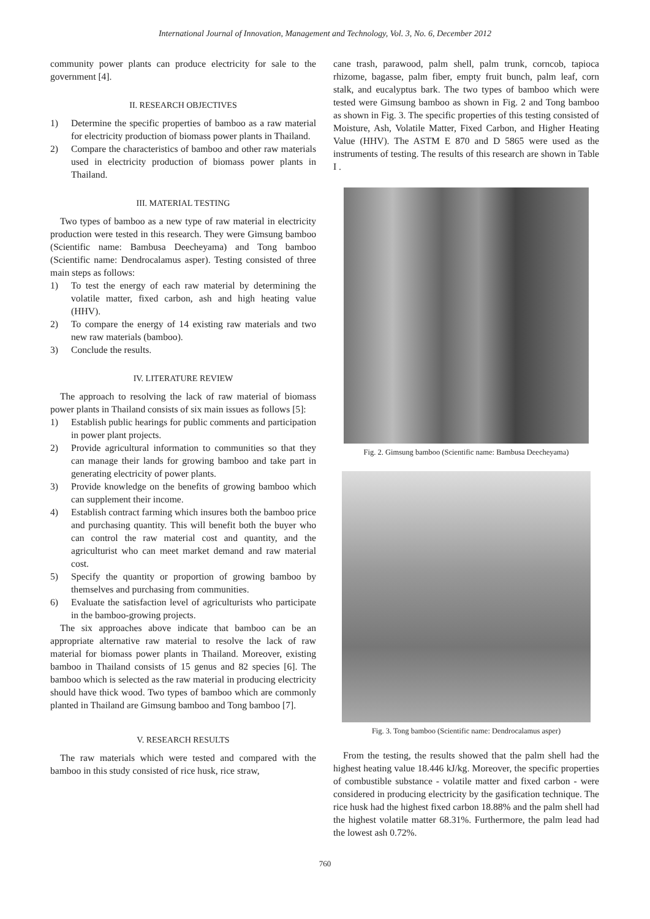International Journal of Innovation, Management and Technology, Vol. 3, No. 6, December 2012
community power plants can produce electricity for sale to the government [4].
II. RESEARCH OBJECTIVES
1) Determine the specific properties of bamboo as a raw material for electricity production of biomass power plants in Thailand.
2) Compare the characteristics of bamboo and other raw materials used in electricity production of biomass power plants in Thailand.
III. MATERIAL TESTING
Two types of bamboo as a new type of raw material in electricity production were tested in this research. They were Gimsung bamboo (Scientific name: Bambusa Deecheyama) and Tong bamboo (Scientific name: Dendrocalamus asper). Testing consisted of three main steps as follows:
1) To test the energy of each raw material by determining the volatile matter, fixed carbon, ash and high heating value (HHV).
2) To compare the energy of 14 existing raw materials and two new raw materials (bamboo).
3) Conclude the results.
IV. LITERATURE REVIEW
The approach to resolving the lack of raw material of biomass power plants in Thailand consists of six main issues as follows [5]:
1) Establish public hearings for public comments and participation in power plant projects.
2) Provide agricultural information to communities so that they can manage their lands for growing bamboo and take part in generating electricity of power plants.
3) Provide knowledge on the benefits of growing bamboo which can supplement their income.
4) Establish contract farming which insures both the bamboo price and purchasing quantity. This will benefit both the buyer who can control the raw material cost and quantity, and the agriculturist who can meet market demand and raw material cost.
5) Specify the quantity or proportion of growing bamboo by themselves and purchasing from communities.
6) Evaluate the satisfaction level of agriculturists who participate in the bamboo-growing projects.
The six approaches above indicate that bamboo can be an appropriate alternative raw material to resolve the lack of raw material for biomass power plants in Thailand. Moreover, existing bamboo in Thailand consists of 15 genus and 82 species [6]. The bamboo which is selected as the raw material in producing electricity should have thick wood. Two types of bamboo which are commonly planted in Thailand are Gimsung bamboo and Tong bamboo [7].
V. RESEARCH RESULTS
The raw materials which were tested and compared with the bamboo in this study consisted of rice husk, rice straw,
cane trash, parawood, palm shell, palm trunk, corncob, tapioca rhizome, bagasse, palm fiber, empty fruit bunch, palm leaf, corn stalk, and eucalyptus bark. The two types of bamboo which were tested were Gimsung bamboo as shown in Fig. 2 and Tong bamboo as shown in Fig. 3. The specific properties of this testing consisted of Moisture, Ash, Volatile Matter, Fixed Carbon, and Higher Heating Value (HHV). The ASTM E 870 and D 5865 were used as the instruments of testing. The results of this research are shown in Table I .
Fig. 2. Gimsung bamboo (Scientific name: Bambusa Deecheyama)
Fig. 3. Tong bamboo (Scientific name: Dendrocalamus asper)
From the testing, the results showed that the palm shell had the highest heating value 18.446 kJ/kg. Moreover, the specific properties of combustible substance - volatile matter and fixed carbon - were considered in producing electricity by the gasification technique. The rice husk had the highest fixed carbon 18.88% and the palm shell had the highest volatile matter 68.31%. Furthermore, the palm lead had the lowest ash 0.72%.
760